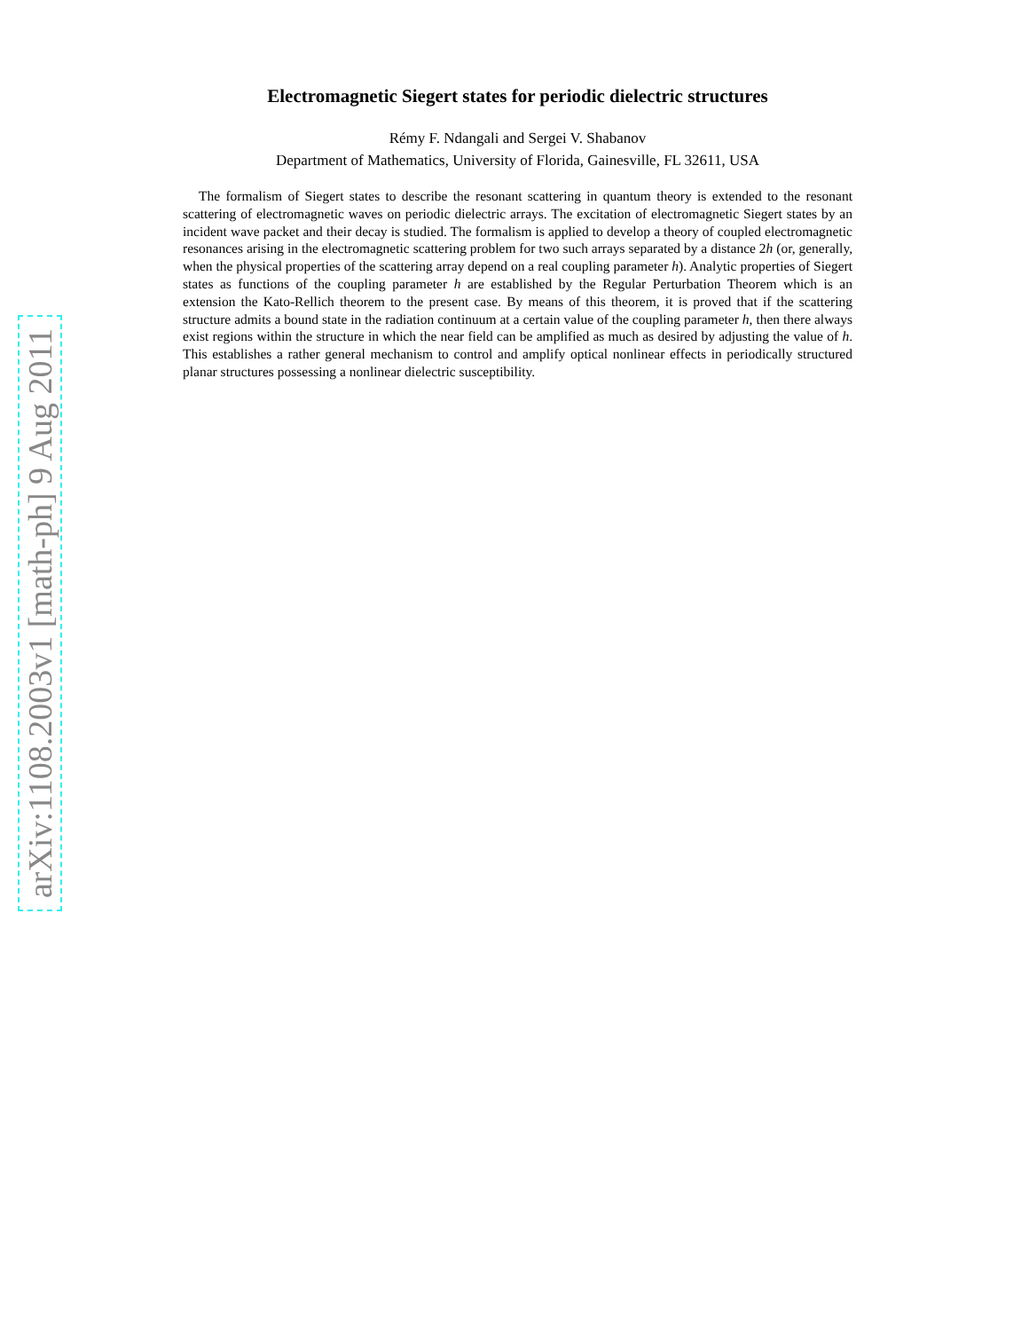arXiv:1108.2003v1 [math-ph] 9 Aug 2011
Electromagnetic Siegert states for periodic dielectric structures
Rémy F. Ndangali and Sergei V. Shabanov
Department of Mathematics, University of Florida, Gainesville, FL 32611, USA
The formalism of Siegert states to describe the resonant scattering in quantum theory is extended to the resonant scattering of electromagnetic waves on periodic dielectric arrays. The excitation of electromagnetic Siegert states by an incident wave packet and their decay is studied. The formalism is applied to develop a theory of coupled electromagnetic resonances arising in the electromagnetic scattering problem for two such arrays separated by a distance 2h (or, generally, when the physical properties of the scattering array depend on a real coupling parameter h). Analytic properties of Siegert states as functions of the coupling parameter h are established by the Regular Perturbation Theorem which is an extension the Kato-Rellich theorem to the present case. By means of this theorem, it is proved that if the scattering structure admits a bound state in the radiation continuum at a certain value of the coupling parameter h, then there always exist regions within the structure in which the near field can be amplified as much as desired by adjusting the value of h. This establishes a rather general mechanism to control and amplify optical nonlinear effects in periodically structured planar structures possessing a nonlinear dielectric susceptibility.